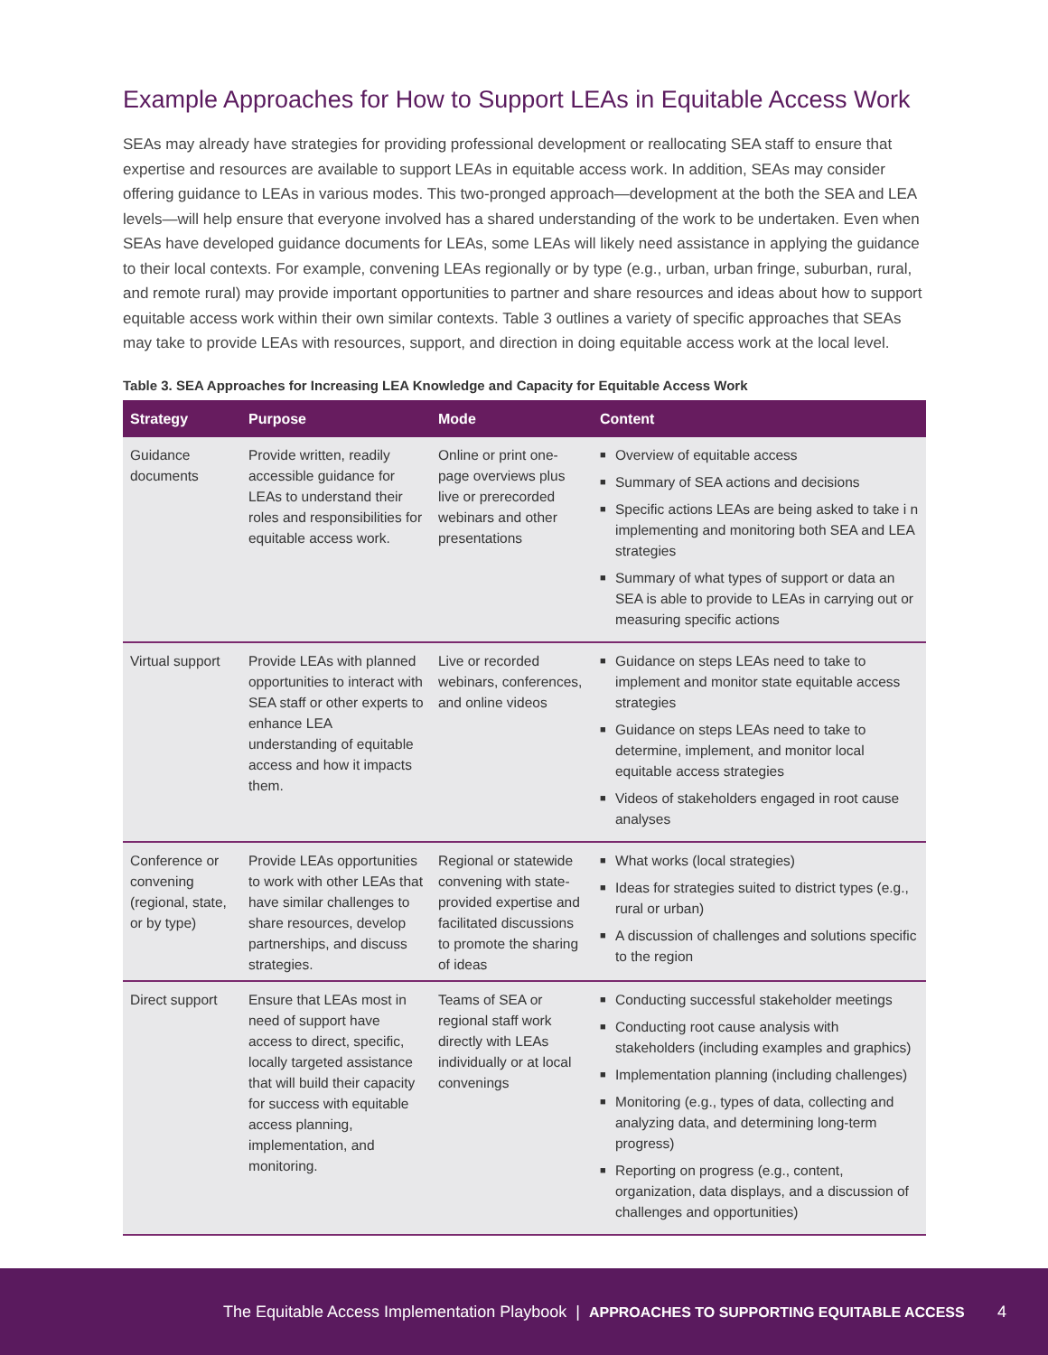Example Approaches for How to Support LEAs in Equitable Access Work
SEAs may already have strategies for providing professional development or reallocating SEA staff to ensure that expertise and resources are available to support LEAs in equitable access work. In addition, SEAs may consider offering guidance to LEAs in various modes. This two-pronged approach—development at the both the SEA and LEA levels—will help ensure that everyone involved has a shared understanding of the work to be undertaken. Even when SEAs have developed guidance documents for LEAs, some LEAs will likely need assistance in applying the guidance to their local contexts. For example, convening LEAs regionally or by type (e.g., urban, urban fringe, suburban, rural, and remote rural) may provide important opportunities to partner and share resources and ideas about how to support equitable access work within their own similar contexts. Table 3 outlines a variety of specific approaches that SEAs may take to provide LEAs with resources, support, and direction in doing equitable access work at the local level.
Table 3. SEA Approaches for Increasing LEA Knowledge and Capacity for Equitable Access Work
| Strategy | Purpose | Mode | Content |
| --- | --- | --- | --- |
| Guidance documents | Provide written, readily accessible guidance for LEAs to understand their roles and responsibilities for equitable access work. | Online or print one-page overviews plus live or prerecorded webinars and other presentations | ■ Overview of equitable access ■ Summary of SEA actions and decisions ■ Specific actions LEAs are being asked to take i n implementing and monitoring both SEA and LEA strategies ■ Summary of what types of support or data an SEA is able to provide to LEAs in carrying out or measuring specific actions |
| Virtual support | Provide LEAs with planned opportunities to interact with SEA staff or other experts to enhance LEA understanding of equitable access and how it impacts them. | Live or recorded webinars, conferences, and online videos | ■ Guidance on steps LEAs need to take to implement and monitor state equitable access strategies ■ Guidance on steps LEAs need to take to determine, implement, and monitor local equitable access strategies ■ Videos of stakeholders engaged in root cause analyses |
| Conference or convening (regional, state, or by type) | Provide LEAs opportunities to work with other LEAs that have similar challenges to share resources, develop partnerships, and discuss strategies. | Regional or statewide convening with state-provided expertise and facilitated discussions to promote the sharing of ideas | ■ What works (local strategies) ■ Ideas for strategies suited to district types (e.g., rural or urban) ■ A discussion of challenges and solutions specific to the region |
| Direct support | Ensure that LEAs most in need of support have access to direct, specific, locally targeted assistance that will build their capacity for success with equitable access planning, implementation, and monitoring. | Teams of SEA or regional staff work directly with LEAs individually or at local convenings | ■ Conducting successful stakeholder meetings ■ Conducting root cause analysis with stakeholders (including examples and graphics) ■ Implementation planning (including challenges) ■ Monitoring (e.g., types of data, collecting and analyzing data, and determining long-term progress) ■ Reporting on progress (e.g., content, organization, data displays, and a discussion of challenges and opportunities) |
The Equitable Access Implementation Playbook | APPROACHES TO SUPPORTING EQUITABLE ACCESS 4